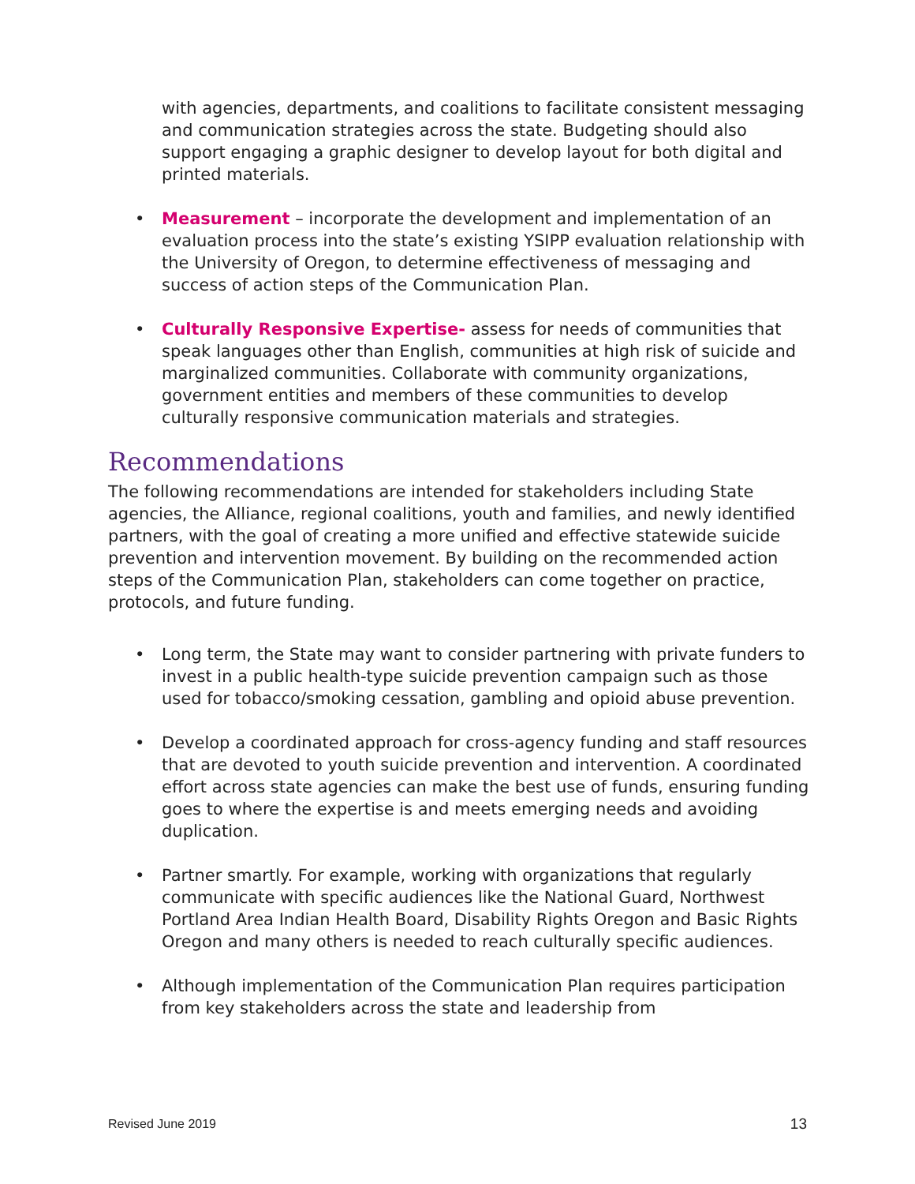with agencies, departments, and coalitions to facilitate consistent messaging and communication strategies across the state. Budgeting should also support engaging a graphic designer to develop layout for both digital and printed materials.
• Measurement – incorporate the development and implementation of an evaluation process into the state’s existing YSIPP evaluation relationship with the University of Oregon, to determine effectiveness of messaging and success of action steps of the Communication Plan.
• Culturally Responsive Expertise- assess for needs of communities that speak languages other than English, communities at high risk of suicide and marginalized communities. Collaborate with community organizations, government entities and members of these communities to develop culturally responsive communication materials and strategies.
Recommendations
The following recommendations are intended for stakeholders including State agencies, the Alliance, regional coalitions, youth and families, and newly identified partners, with the goal of creating a more unified and effective statewide suicide prevention and intervention movement. By building on the recommended action steps of the Communication Plan, stakeholders can come together on practice, protocols, and future funding.
• Long term, the State may want to consider partnering with private funders to invest in a public health-type suicide prevention campaign such as those used for tobacco/smoking cessation, gambling and opioid abuse prevention.
• Develop a coordinated approach for cross-agency funding and staff resources that are devoted to youth suicide prevention and intervention. A coordinated effort across state agencies can make the best use of funds, ensuring funding goes to where the expertise is and meets emerging needs and avoiding duplication.
• Partner smartly. For example, working with organizations that regularly communicate with specific audiences like the National Guard, Northwest Portland Area Indian Health Board, Disability Rights Oregon and Basic Rights Oregon and many others is needed to reach culturally specific audiences.
• Although implementation of the Communication Plan requires participation from key stakeholders across the state and leadership from
Revised June 2019 13